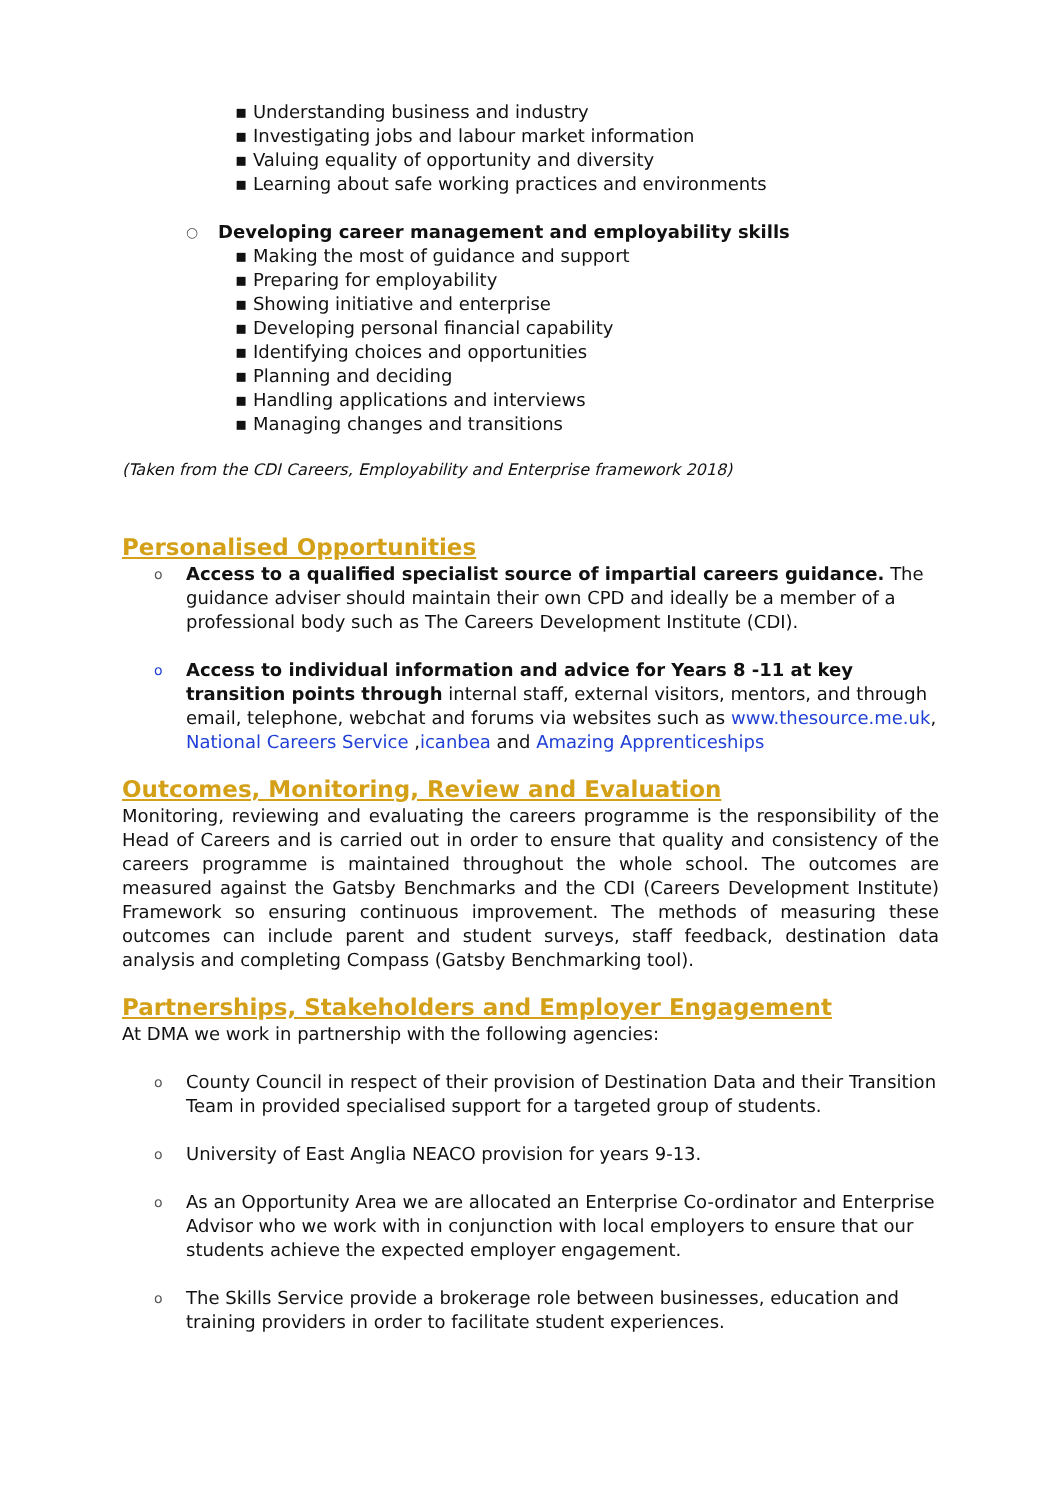▪ Understanding business and industry
▪ Investigating jobs and labour market information
▪ Valuing equality of opportunity and diversity
▪ Learning about safe working practices and environments
○ Developing career management and employability skills
▪ Making the most of guidance and support
▪ Preparing for employability
▪ Showing initiative and enterprise
▪ Developing personal financial capability
▪ Identifying choices and opportunities
▪ Planning and deciding
▪ Handling applications and interviews
▪ Managing changes and transitions
(Taken from the CDI Careers, Employability and Enterprise framework 2018)
Personalised Opportunities
o
Access to a qualified specialist source of impartial careers guidance. The guidance adviser should maintain their own CPD and ideally be a member of a professional body such as The Careers Development Institute (CDI).
o
Access to individual information and advice for Years 8 -11 at key transition points through internal staff, external visitors, mentors, and through email, telephone, webchat and forums via websites such as www.thesource.me.uk, National Careers Service ,icanbea and Amazing Apprenticeships
Outcomes, Monitoring, Review and Evaluation
Monitoring, reviewing and evaluating the careers programme is the responsibility of the Head of Careers and is carried out in order to ensure that quality and consistency of the careers programme is maintained throughout the whole school. The outcomes are measured against the Gatsby Benchmarks and the CDI (Careers Development Institute) Framework so ensuring continuous improvement. The methods of measuring these outcomes can include parent and student surveys, staff feedback, destination data analysis and completing Compass (Gatsby Benchmarking tool).
Partnerships, Stakeholders and Employer Engagement
At DMA we work in partnership with the following agencies:
o
County Council in respect of their provision of Destination Data and their Transition Team in provided specialised support for a targeted group of students.
o
University of East Anglia NEACO provision for years 9-13.
o
As an Opportunity Area we are allocated an Enterprise Co-ordinator and Enterprise Advisor who we work with in conjunction with local employers to ensure that our students achieve the expected employer engagement.
o
The Skills Service provide a brokerage role between businesses, education and training providers in order to facilitate student experiences.